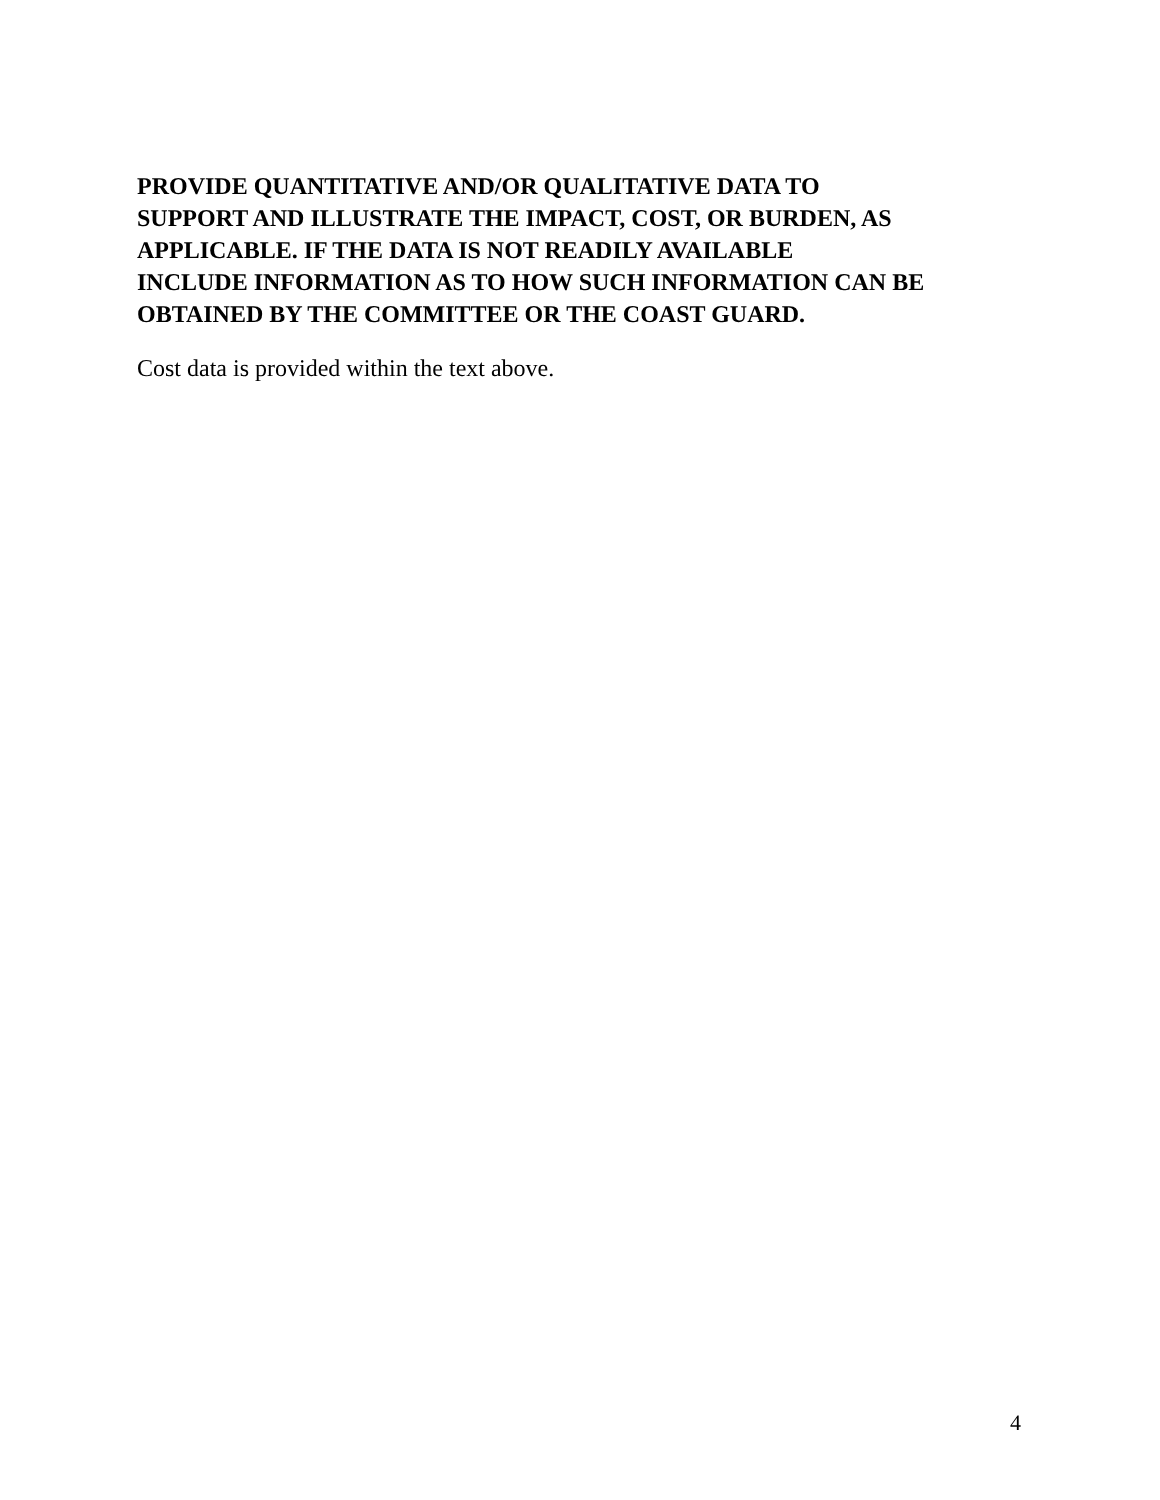PROVIDE QUANTITATIVE AND/OR QUALITATIVE DATA TO
SUPPORT AND ILLUSTRATE THE IMPACT, COST, OR BURDEN, AS
APPLICABLE. IF THE DATA IS NOT READILY AVAILABLE
INCLUDE INFORMATION AS TO HOW SUCH INFORMATION CAN BE
OBTAINED BY THE COMMITTEE OR THE COAST GUARD.
Cost data is provided within the text above.
4